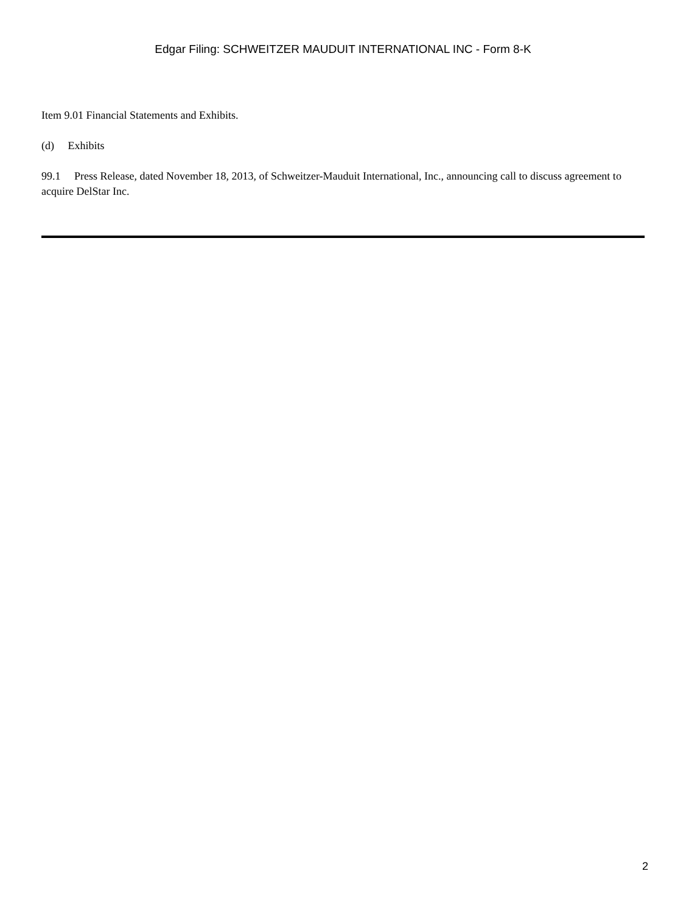Edgar Filing: SCHWEITZER MAUDUIT INTERNATIONAL INC - Form 8-K
Item 9.01 Financial Statements and Exhibits.
(d) Exhibits
99.1 Press Release, dated November 18, 2013, of Schweitzer-Mauduit International, Inc., announcing call to discuss agreement to acquire DelStar Inc.
2